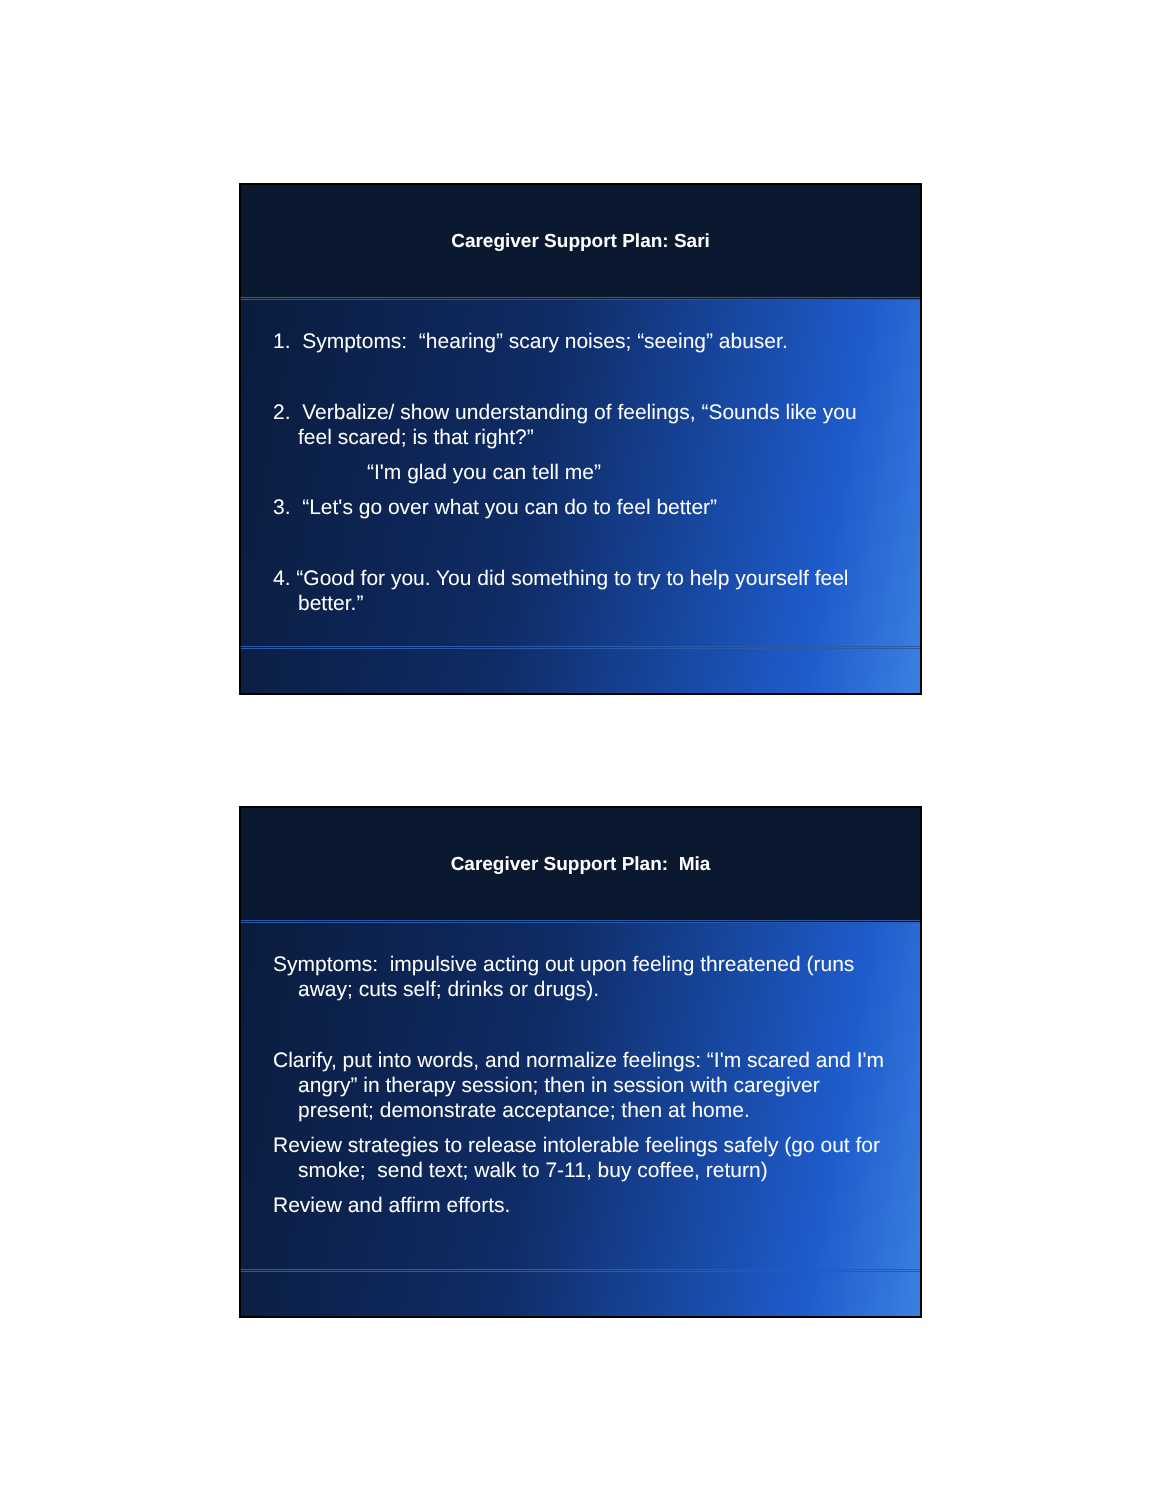Caregiver Support Plan: Sari
1. Symptoms: “hearing” scary noises; “seeing” abuser.
2. Verbalize/ show understanding of feelings, “Sounds like you feel scared; is that right?”
“I'm glad you can tell me”
3. “Let's go over what you can do to feel better”
4. “Good for you. You did something to try to help yourself feel better.”
Caregiver Support Plan: Mia
Symptoms: impulsive acting out upon feeling threatened (runs away; cuts self; drinks or drugs).
Clarify, put into words, and normalize feelings: “I'm scared and I'm angry” in therapy session; then in session with caregiver present; demonstrate acceptance; then at home.
Review strategies to release intolerable feelings safely (go out for smoke; send text; walk to 7-11, buy coffee, return)
Review and affirm efforts.